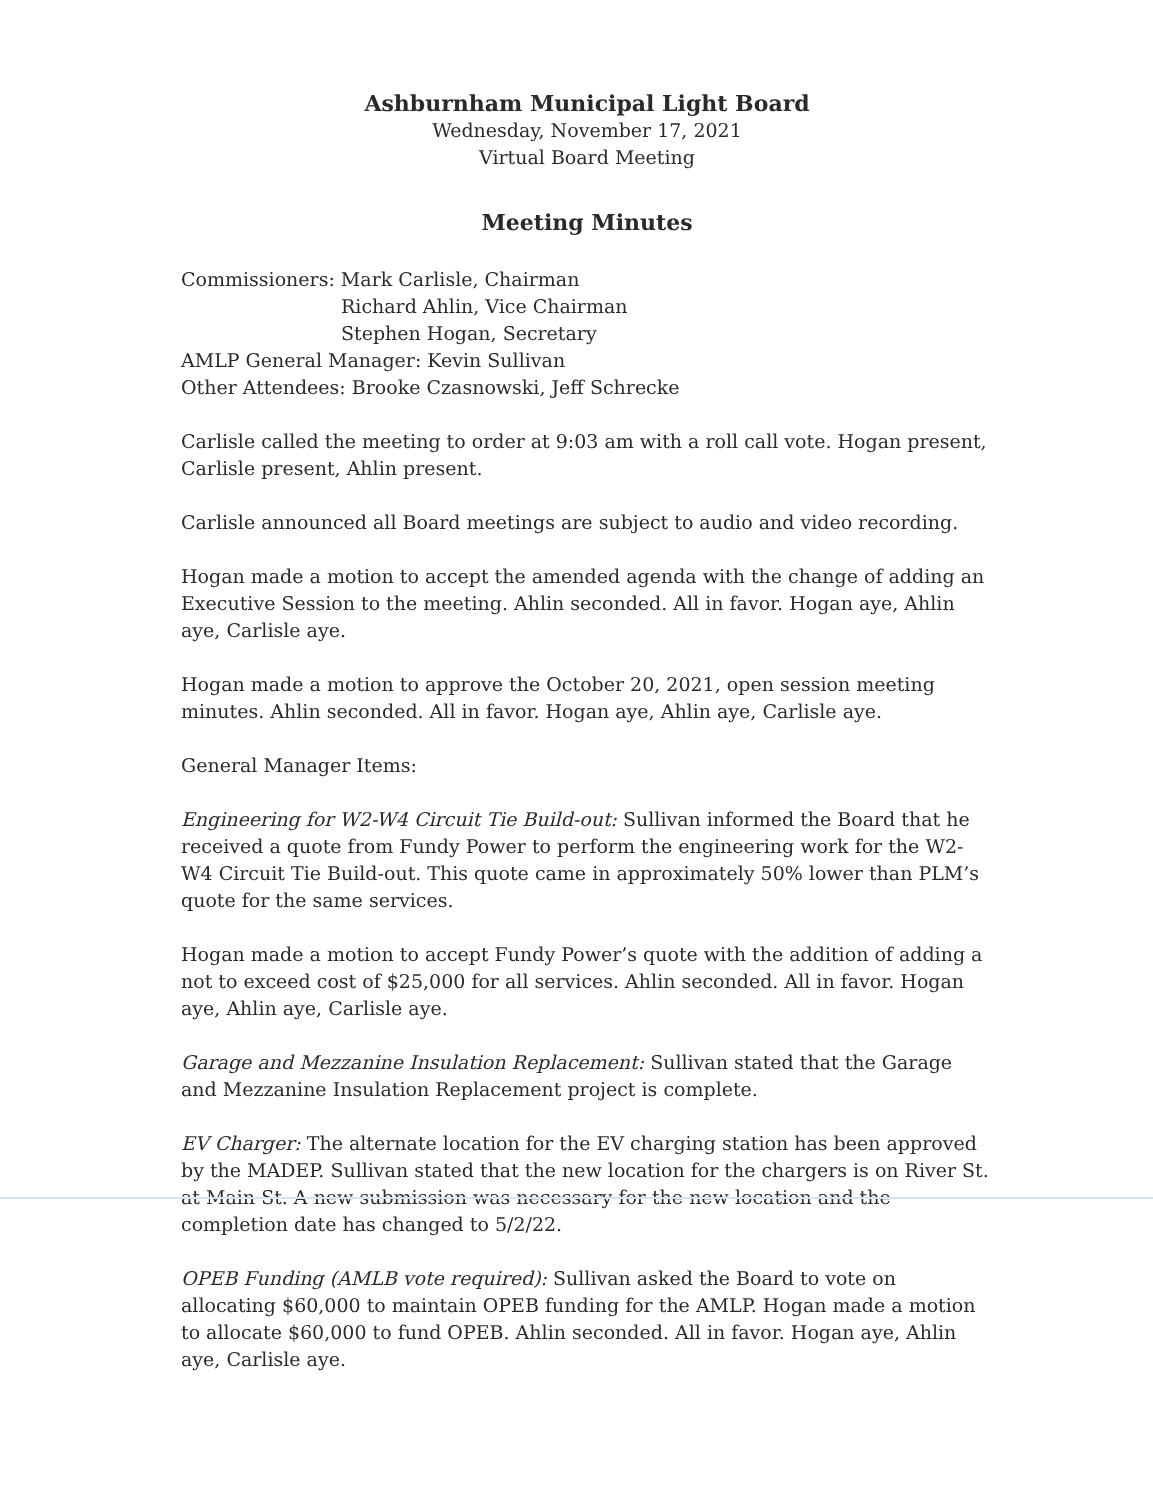Ashburnham Municipal Light Board
Wednesday, November 17, 2021
Virtual Board Meeting
Meeting Minutes
Commissioners: Mark Carlisle, Chairman
Richard Ahlin, Vice Chairman
Stephen Hogan, Secretary
AMLP General Manager: Kevin Sullivan
Other Attendees: Brooke Czasnowski, Jeff Schrecke
Carlisle called the meeting to order at 9:03 am with a roll call vote. Hogan present, Carlisle present, Ahlin present.
Carlisle announced all Board meetings are subject to audio and video recording.
Hogan made a motion to accept the amended agenda with the change of adding an Executive Session to the meeting. Ahlin seconded. All in favor. Hogan aye, Ahlin aye, Carlisle aye.
Hogan made a motion to approve the October 20, 2021, open session meeting minutes. Ahlin seconded. All in favor. Hogan aye, Ahlin aye, Carlisle aye.
General Manager Items:
Engineering for W2-W4 Circuit Tie Build-out: Sullivan informed the Board that he received a quote from Fundy Power to perform the engineering work for the W2-W4 Circuit Tie Build-out. This quote came in approximately 50% lower than PLM’s quote for the same services.
Hogan made a motion to accept Fundy Power’s quote with the addition of adding a not to exceed cost of $25,000 for all services. Ahlin seconded. All in favor. Hogan aye, Ahlin aye, Carlisle aye.
Garage and Mezzanine Insulation Replacement: Sullivan stated that the Garage and Mezzanine Insulation Replacement project is complete.
EV Charger: The alternate location for the EV charging station has been approved by the MADEP. Sullivan stated that the new location for the chargers is on River St. at Main St. A new submission was necessary for the new location and the completion date has changed to 5/2/22.
OPEB Funding (AMLB vote required): Sullivan asked the Board to vote on allocating $60,000 to maintain OPEB funding for the AMLP. Hogan made a motion to allocate $60,000 to fund OPEB. Ahlin seconded. All in favor. Hogan aye, Ahlin aye, Carlisle aye.